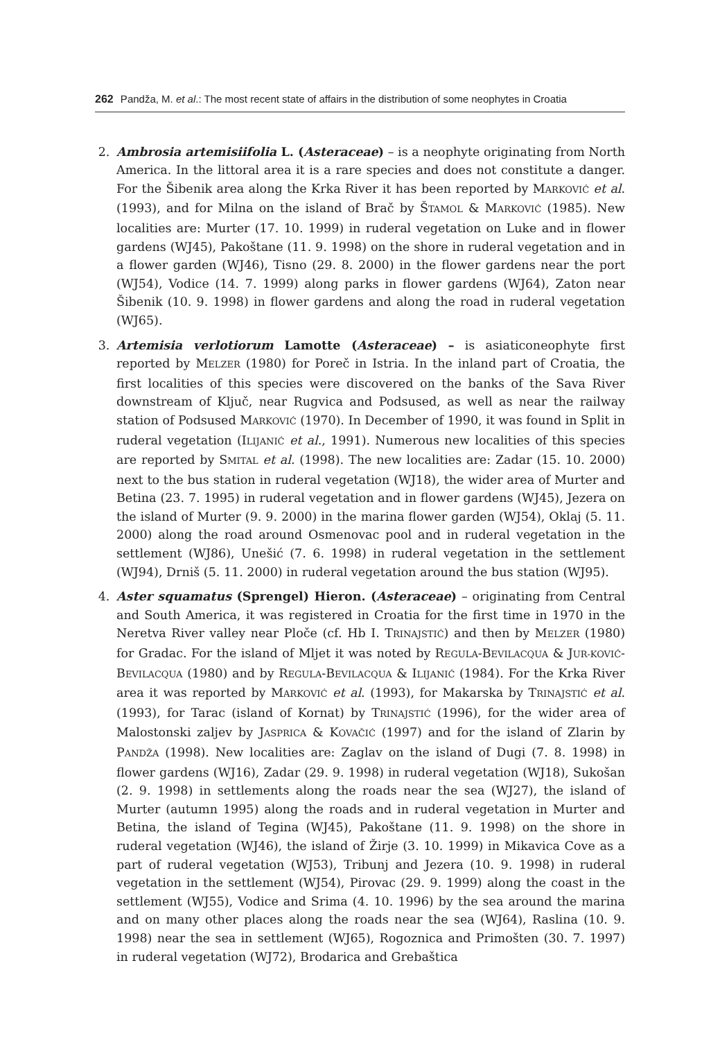262 Pandža, M. et al.: The most recent state of affairs in the distribution of some neophytes in Croatia
2. Ambrosia artemisiifolia L. (Asteraceae) – is a neophyte originating from North America. In the littoral area it is a rare species and does not constitute a danger. For the Šibenik area along the Krka River it has been reported by MARKOVIĆ et al. (1993), and for Milna on the island of Brač by ŠTAMOL & MARKOVIĆ (1985). New localities are: Murter (17. 10. 1999) in ruderal vegetation on Luke and in flower gardens (WJ45), Pakoštane (11. 9. 1998) on the shore in ruderal vegetation and in a flower garden (WJ46), Tisno (29. 8. 2000) in the flower gardens near the port (WJ54), Vodice (14. 7. 1999) along parks in flower gardens (WJ64), Zaton near Šibenik (10. 9. 1998) in flower gardens and along the road in ruderal vegetation (WJ65).
3. Artemisia verlotiorum Lamotte (Asteraceae) – is asiaticoneophyte first reported by MELZER (1980) for Poreč in Istria. In the inland part of Croatia, the first localities of this species were discovered on the banks of the Sava River downstream of Ključ, near Rugvica and Podsused, as well as near the railway station of Podsused MARKOVIĆ (1970). In December of 1990, it was found in Split in ruderal vegetation (ILIJANIĆ et al., 1991). Numerous new localities of this species are reported by SMITAL et al. (1998). The new localities are: Zadar (15. 10. 2000) next to the bus station in ruderal vegetation (WJ18), the wider area of Murter and Betina (23. 7. 1995) in ruderal vegetation and in flower gardens (WJ45), Jezera on the island of Murter (9. 9. 2000) in the marina flower garden (WJ54), Oklaj (5. 11. 2000) along the road around Osmenovac pool and in ruderal vegetation in the settlement (WJ86), Unešić (7. 6. 1998) in ruderal vegetation in the settlement (WJ94), Drniš (5. 11. 2000) in ruderal vegetation around the bus station (WJ95).
4. Aster squamatus (Sprengel) Hieron. (Asteraceae) – originating from Central and South America, it was registered in Croatia for the first time in 1970 in the Neretva River valley near Ploče (cf. Hb I. TRINAJSTIĆ) and then by MELZER (1980) for Gradac. For the island of Mljet it was noted by REGULA-BEVILACQUA & JUR-KOVIĆ-BEVILACQUA (1980) and by REGULA-BEVILACQUA & ILIJANIĆ (1984). For the Krka River area it was reported by MARKOVIĆ et al. (1993), for Makarska by TRINAJSTIĆ et al. (1993), for Tarac (island of Kornat) by TRINAJSTIĆ (1996), for the wider area of Malostonski zaljev by JASPRICA & KOVAČIĆ (1997) and for the island of Zlarin by PANDŽA (1998). New localities are: Zaglav on the island of Dugi (7. 8. 1998) in flower gardens (WJ16), Zadar (29. 9. 1998) in ruderal vegetation (WJ18), Sukošan (2. 9. 1998) in settlements along the roads near the sea (WJ27), the island of Murter (autumn 1995) along the roads and in ruderal vegetation in Murter and Betina, the island of Tegina (WJ45), Pakoštane (11. 9. 1998) on the shore in ruderal vegetation (WJ46), the island of Žirje (3. 10. 1999) in Mikavica Cove as a part of ruderal vegetation (WJ53), Tribunj and Jezera (10. 9. 1998) in ruderal vegetation in the settlement (WJ54), Pirovac (29. 9. 1999) along the coast in the settlement (WJ55), Vodice and Srima (4. 10. 1996) by the sea around the marina and on many other places along the roads near the sea (WJ64), Raslina (10. 9. 1998) near the sea in settlement (WJ65), Rogoznica and Primošten (30. 7. 1997) in ruderal vegetation (WJ72), Brodarica and Grebaštica